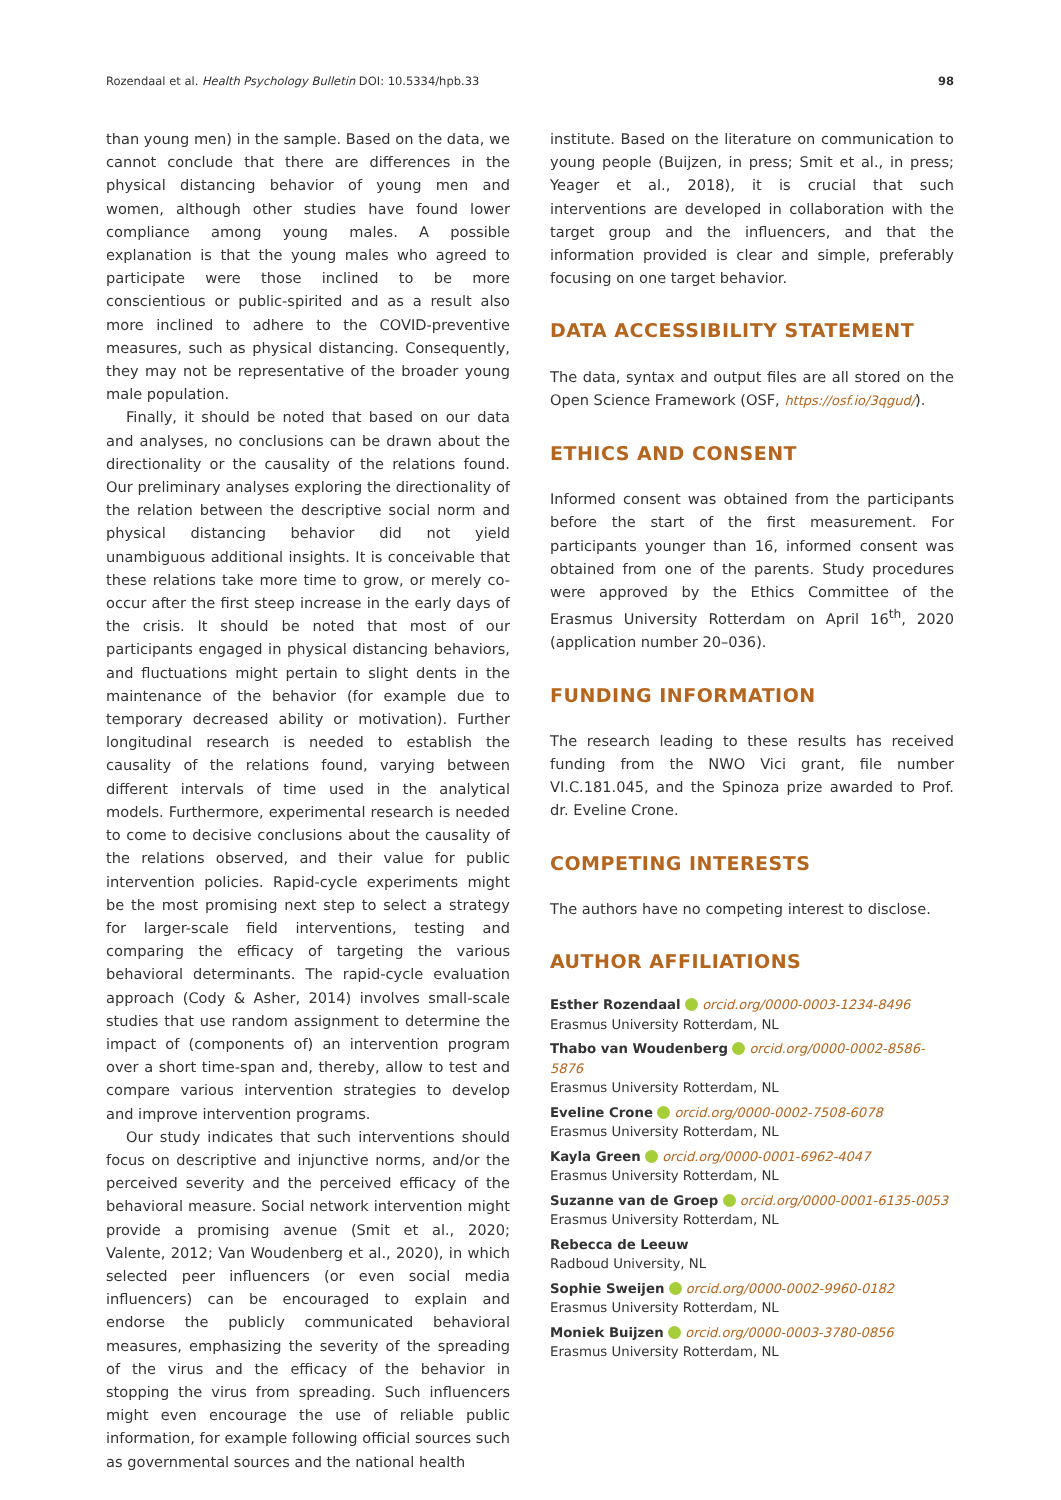Rozendaal et al. Health Psychology Bulletin DOI: 10.5334/hpb.33 98
than young men) in the sample. Based on the data, we cannot conclude that there are differences in the physical distancing behavior of young men and women, although other studies have found lower compliance among young males. A possible explanation is that the young males who agreed to participate were those inclined to be more conscientious or public-spirited and as a result also more inclined to adhere to the COVID-preventive measures, such as physical distancing. Consequently, they may not be representative of the broader young male population.
Finally, it should be noted that based on our data and analyses, no conclusions can be drawn about the directionality or the causality of the relations found. Our preliminary analyses exploring the directionality of the relation between the descriptive social norm and physical distancing behavior did not yield unambiguous additional insights. It is conceivable that these relations take more time to grow, or merely co-occur after the first steep increase in the early days of the crisis. It should be noted that most of our participants engaged in physical distancing behaviors, and fluctuations might pertain to slight dents in the maintenance of the behavior (for example due to temporary decreased ability or motivation). Further longitudinal research is needed to establish the causality of the relations found, varying between different intervals of time used in the analytical models. Furthermore, experimental research is needed to come to decisive conclusions about the causality of the relations observed, and their value for public intervention policies. Rapid-cycle experiments might be the most promising next step to select a strategy for larger-scale field interventions, testing and comparing the efficacy of targeting the various behavioral determinants. The rapid-cycle evaluation approach (Cody & Asher, 2014) involves small-scale studies that use random assignment to determine the impact of (components of) an intervention program over a short time-span and, thereby, allow to test and compare various intervention strategies to develop and improve intervention programs.
Our study indicates that such interventions should focus on descriptive and injunctive norms, and/or the perceived severity and the perceived efficacy of the behavioral measure. Social network intervention might provide a promising avenue (Smit et al., 2020; Valente, 2012; Van Woudenberg et al., 2020), in which selected peer influencers (or even social media influencers) can be encouraged to explain and endorse the publicly communicated behavioral measures, emphasizing the severity of the spreading of the virus and the efficacy of the behavior in stopping the virus from spreading. Such influencers might even encourage the use of reliable public information, for example following official sources such as governmental sources and the national health
institute. Based on the literature on communication to young people (Buijzen, in press; Smit et al., in press; Yeager et al., 2018), it is crucial that such interventions are developed in collaboration with the target group and the influencers, and that the information provided is clear and simple, preferably focusing on one target behavior.
DATA ACCESSIBILITY STATEMENT
The data, syntax and output files are all stored on the Open Science Framework (OSF, https://osf.io/3qgud/).
ETHICS AND CONSENT
Informed consent was obtained from the participants before the start of the first measurement. For participants younger than 16, informed consent was obtained from one of the parents. Study procedures were approved by the Ethics Committee of the Erasmus University Rotterdam on April 16<sup>th</sup>, 2020 (application number 20–036).
FUNDING INFORMATION
The research leading to these results has received funding from the NWO Vici grant, file number VI.C.181.045, and the Spinoza prize awarded to Prof. dr. Eveline Crone.
COMPETING INTERESTS
The authors have no competing interest to disclose.
AUTHOR AFFILIATIONS
Esther Rozendaal orcid.org/0000-0003-1234-8496
Erasmus University Rotterdam, NL
Thabo van Woudenberg orcid.org/0000-0002-8586-5876
Erasmus University Rotterdam, NL
Eveline Crone orcid.org/0000-0002-7508-6078
Erasmus University Rotterdam, NL
Kayla Green orcid.org/0000-0001-6962-4047
Erasmus University Rotterdam, NL
Suzanne van de Groep orcid.org/0000-0001-6135-0053
Erasmus University Rotterdam, NL
Rebecca de Leeuw
Radboud University, NL
Sophie Sweijen orcid.org/0000-0002-9960-0182
Erasmus University Rotterdam, NL
Moniek Buijzen orcid.org/0000-0003-3780-0856
Erasmus University Rotterdam, NL